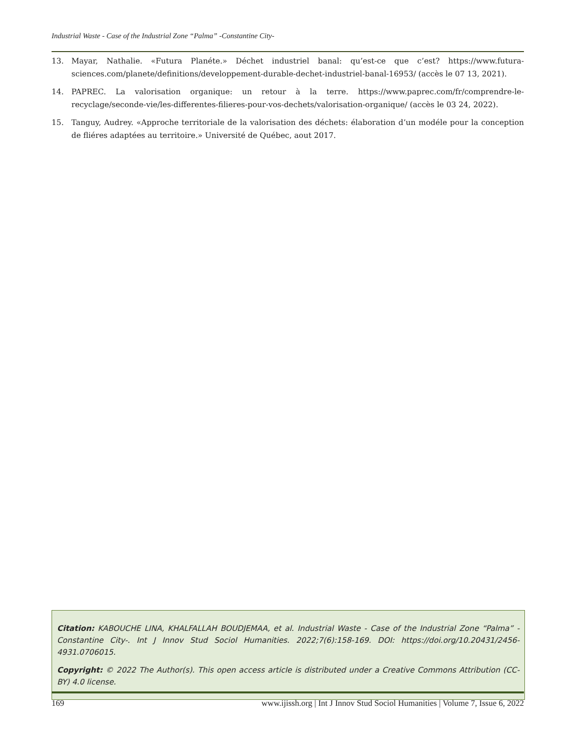Industrial Waste - Case of the Industrial Zone “Palma” -Constantine City-
13. Mayar, Nathalie. «Futura Planéte.» Déchet industriel banal: qu’est-ce que c’est? https://www.futura-sciences.com/planete/definitions/developpement-durable-dechet-industriel-banal-16953/ (accès le 07 13, 2021).
14. PAPREC. La valorisation organique: un retour à la terre. https://www.paprec.com/fr/comprendre-le-recyclage/seconde-vie/les-differentes-filieres-pour-vos-dechets/valorisation-organique/ (accès le 03 24, 2022).
15. Tanguy, Audrey. «Approche territoriale de la valorisation des déchets: élaboration d’un modéle pour la conception de fliéres adaptées au territoire.» Université de Québec, aout 2017.
Citation: KABOUCHE LINA, KHALFALLAH BOUDJEMAA, et al. Industrial Waste - Case of the Industrial Zone “Palma” -Constantine City-. Int J Innov Stud Sociol Humanities. 2022;7(6):158-169. DOI: https://doi.org/10.20431/2456-4931.0706015.
Copyright: © 2022 The Author(s). This open access article is distributed under a Creative Commons Attribution (CC-BY) 4.0 license.
169 www.ijissh.org | Int J Innov Stud Sociol Humanities | Volume 7, Issue 6, 2022